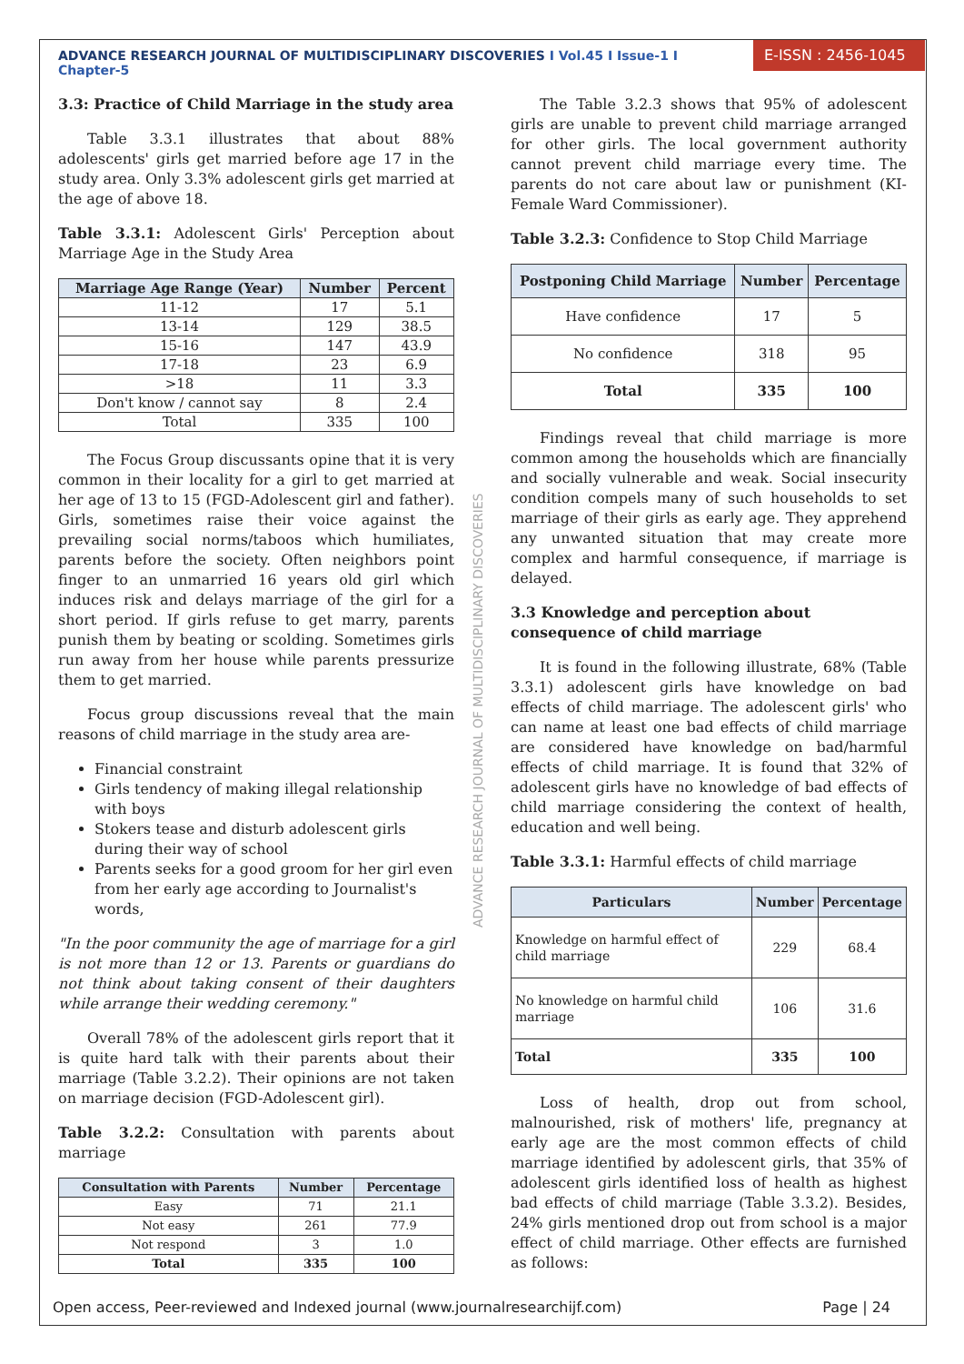ADVANCE RESEARCH JOURNAL OF MULTIDISCIPLINARY DISCOVERIES I Vol.45 I Issue-1 I Chapter-5
E-ISSN : 2456-1045
3.3: Practice of Child Marriage in the study area
Table 3.3.1 illustrates that about 88% adolescents' girls get married before age 17 in the study area. Only 3.3% adolescent girls get married at the age of above 18.
Table 3.3.1: Adolescent Girls' Perception about Marriage Age in the Study Area
| Marriage Age Range (Year) | Number | Percent |
| --- | --- | --- |
| 11-12 | 17 | 5.1 |
| 13-14 | 129 | 38.5 |
| 15-16 | 147 | 43.9 |
| 17-18 | 23 | 6.9 |
| >18 | 11 | 3.3 |
| Don't know / cannot say | 8 | 2.4 |
| Total | 335 | 100 |
The Focus Group discussants opine that it is very common in their locality for a girl to get married at her age of 13 to 15 (FGD-Adolescent girl and father). Girls, sometimes raise their voice against the prevailing social norms/taboos which humiliates, parents before the society. Often neighbors point finger to an unmarried 16 years old girl which induces risk and delays marriage of the girl for a short period. If girls refuse to get marry, parents punish them by beating or scolding. Sometimes girls run away from her house while parents pressurize them to get married.
Focus group discussions reveal that the main reasons of child marriage in the study area are-
Financial constraint
Girls tendency of making illegal relationship with boys
Stokers tease and disturb adolescent girls during their way of school
Parents seeks for a good groom for her girl even from her early age according to Journalist's words,
"In the poor community the age of marriage for a girl is not more than 12 or 13. Parents or guardians do not think about taking consent of their daughters while arrange their wedding ceremony."
Overall 78% of the adolescent girls report that it is quite hard talk with their parents about their marriage (Table 3.2.2). Their opinions are not taken on marriage decision (FGD-Adolescent girl).
Table 3.2.2: Consultation with parents about marriage
| Consultation with Parents | Number | Percentage |
| --- | --- | --- |
| Easy | 71 | 21.1 |
| Not easy | 261 | 77.9 |
| Not respond | 3 | 1.0 |
| Total | 335 | 100 |
The Table 3.2.3 shows that 95% of adolescent girls are unable to prevent child marriage arranged for other girls. The local government authority cannot prevent child marriage every time. The parents do not care about law or punishment (KI- Female Ward Commissioner).
Table 3.2.3: Confidence to Stop Child Marriage
| Postponing Child Marriage | Number | Percentage |
| --- | --- | --- |
| Have confidence | 17 | 5 |
| No confidence | 318 | 95 |
| Total | 335 | 100 |
Findings reveal that child marriage is more common among the households which are financially and socially vulnerable and weak. Social insecurity condition compels many of such households to set marriage of their girls as early age. They apprehend any unwanted situation that may create more complex and harmful consequence, if marriage is delayed.
3.3 Knowledge and perception about consequence of child marriage
It is found in the following illustrate, 68% (Table 3.3.1) adolescent girls have knowledge on bad effects of child marriage. The adolescent girls' who can name at least one bad effects of child marriage are considered have knowledge on bad/harmful effects of child marriage. It is found that 32% of adolescent girls have no knowledge of bad effects of child marriage considering the context of health, education and well being.
Table 3.3.1: Harmful effects of child marriage
| Particulars | Number | Percentage |
| --- | --- | --- |
| Knowledge on harmful effect of child marriage | 229 | 68.4 |
| No knowledge on harmful child marriage | 106 | 31.6 |
| Total | 335 | 100 |
Loss of health, drop out from school, malnourished, risk of mothers' life, pregnancy at early age are the most common effects of child marriage identified by adolescent girls, that 35% of adolescent girls identified loss of health as highest bad effects of child marriage (Table 3.3.2). Besides, 24% girls mentioned drop out from school is a major effect of child marriage. Other effects are furnished as follows:
ADVANCE RESEARCH JOURNAL OF MULTIDISCIPLINARY DISCOVERIES
Open access, Peer-reviewed and Indexed journal (www.journalresearchijf.com) Page | 24